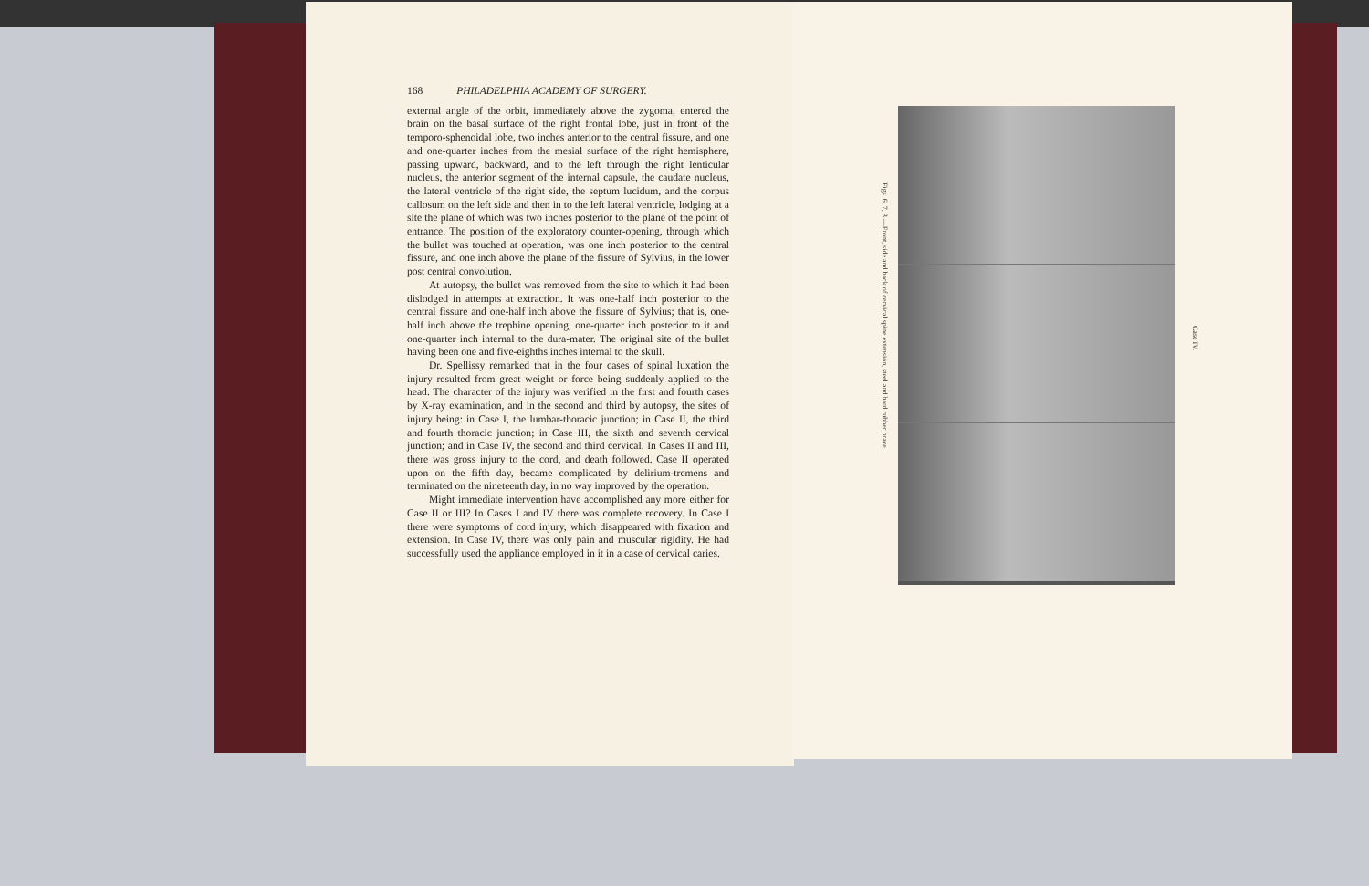168 PHILADELPHIA ACADEMY OF SURGERY.
external angle of the orbit, immediately above the zygoma, entered the brain on the basal surface of the right frontal lobe, just in front of the temporo-sphenoidal lobe, two inches anterior to the central fissure, and one and one-quarter inches from the mesial surface of the right hemisphere, passing upward, backward, and to the left through the right lenticular nucleus, the anterior segment of the internal capsule, the caudate nucleus, the lateral ventricle of the right side, the septum lucidum, and the corpus callosum on the left side and then in to the left lateral ventricle, lodging at a site the plane of which was two inches posterior to the plane of the point of entrance. The position of the exploratory counter-opening, through which the bullet was touched at operation, was one inch posterior to the central fissure, and one inch above the plane of the fissure of Sylvius, in the lower post central convolution.
At autopsy, the bullet was removed from the site to which it had been dislodged in attempts at extraction. It was one-half inch posterior to the central fissure and one-half inch above the fissure of Sylvius; that is, one-half inch above the trephine opening, one-quarter inch posterior to it and one-quarter inch internal to the dura-mater. The original site of the bullet having been one and five-eighths inches internal to the skull.
Dr. Spellissy remarked that in the four cases of spinal luxation the injury resulted from great weight or force being suddenly applied to the head. The character of the injury was verified in the first and fourth cases by X-ray examination, and in the second and third by autopsy, the sites of injury being: in Case I, the lumbar-thoracic junction; in Case II, the third and fourth thoracic junction; in Case III, the sixth and seventh cervical junction; and in Case IV, the second and third cervical. In Cases II and III, there was gross injury to the cord, and death followed. Case II operated upon on the fifth day, became complicated by delirium-tremens and terminated on the nineteenth day, in no way improved by the operation.
Might immediate intervention have accomplished any more either for Case II or III? In Cases I and IV there was complete recovery. In Case I there were symptoms of cord injury, which disappeared with fixation and extension. In Case IV, there was only pain and muscular rigidity. He had successfully used the appliance employed in it in a case of cervical caries.
Figs. 6, 7, 8.—Front, side and back of cervical spine extension, steel and hard rubber brace.
Case IV.